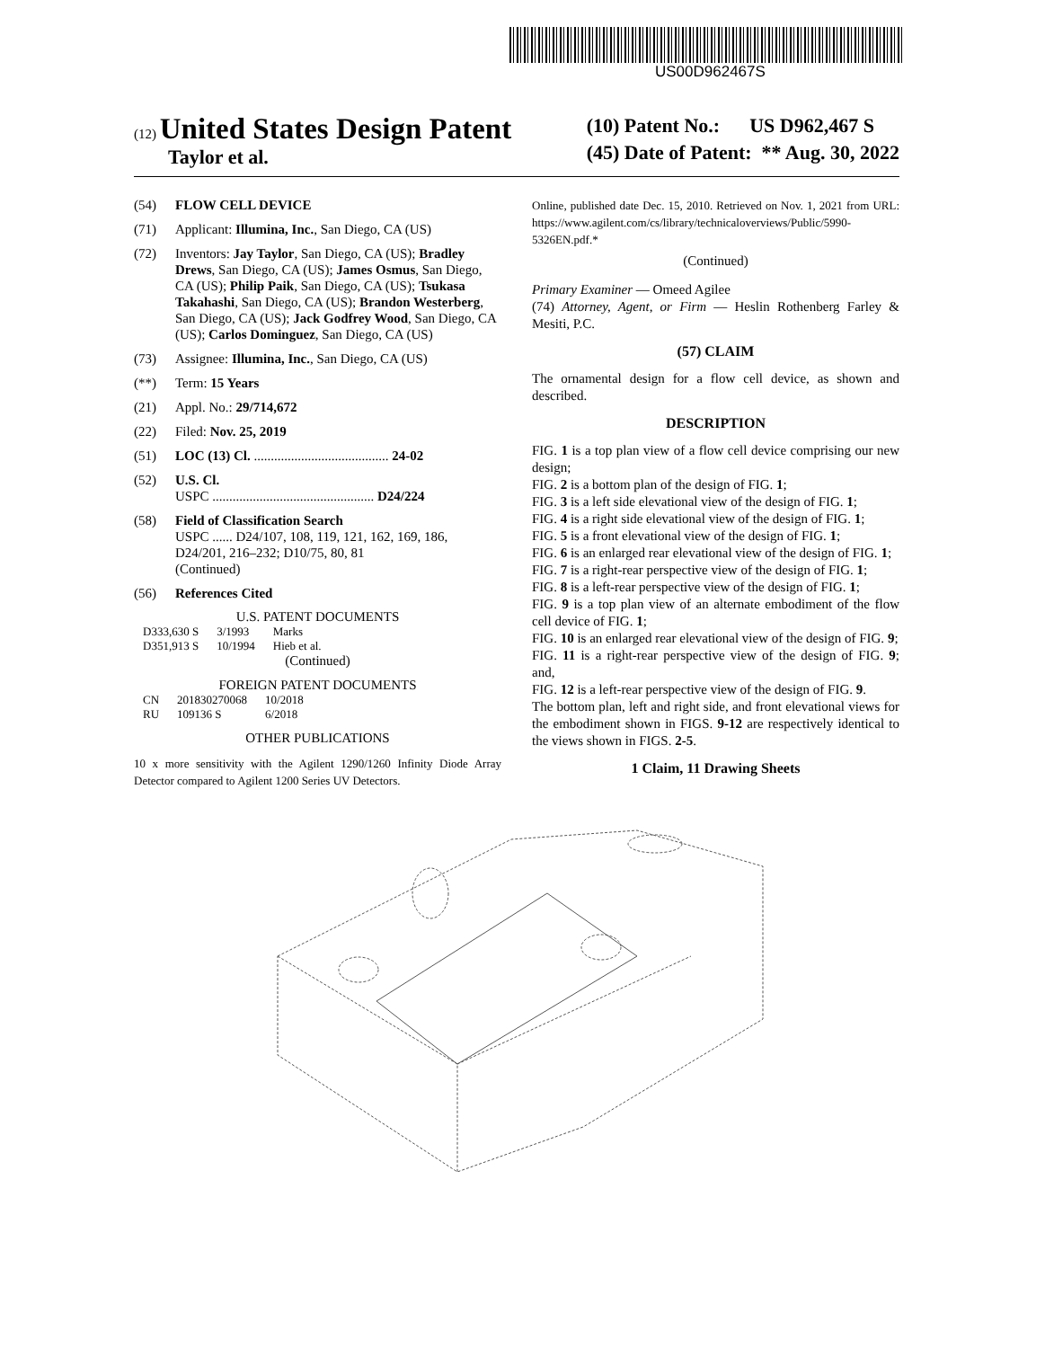US00D962467S
(12) United States Design Patent
Taylor et al.
(10) Patent No.: US D962,467 S
(45) Date of Patent: ** Aug. 30, 2022
(54) FLOW CELL DEVICE
(71) Applicant: Illumina, Inc., San Diego, CA (US)
(72) Inventors: Jay Taylor, San Diego, CA (US); Bradley Drews, San Diego, CA (US); James Osmus, San Diego, CA (US); Philip Paik, San Diego, CA (US); Tsukasa Takahashi, San Diego, CA (US); Brandon Westerberg, San Diego, CA (US); Jack Godfrey Wood, San Diego, CA (US); Carlos Dominguez, San Diego, CA (US)
(73) Assignee: Illumina, Inc., San Diego, CA (US)
(**) Term: 15 Years
(21) Appl. No.: 29/714,672
(22) Filed: Nov. 25, 2019
(51) LOC (13) Cl. ........................................ 24-02
(52) U.S. Cl.
USPC ................................................ D24/224
(58) Field of Classification Search
USPC ...... D24/107, 108, 119, 121, 162, 169, 186, D24/201, 216–232; D10/75, 80, 81
(Continued)
(56) References Cited
U.S. PATENT DOCUMENTS
| D333,630 S | 3/1993 | Marks |
| D351,913 S | 10/1994 | Hieb et al. |
(Continued)
FOREIGN PATENT DOCUMENTS
| CN | 201830270068 | 10/2018 |
| RU | 109136 S | 6/2018 |
OTHER PUBLICATIONS
10 x more sensitivity with the Agilent 1290/1260 Infinity Diode Array Detector compared to Agilent 1200 Series UV Detectors.
Online, published date Dec. 15, 2010. Retrieved on Nov. 1, 2021 from URL: https://www.agilent.com/cs/library/technicaloverviews/Public/5990-5326EN.pdf.*
(Continued)
Primary Examiner — Omeed Agilee
(74) Attorney, Agent, or Firm — Heslin Rothenberg Farley & Mesiti, P.C.
(57) CLAIM
The ornamental design for a flow cell device, as shown and described.
DESCRIPTION
FIG. 1 is a top plan view of a flow cell device comprising our new design;
FIG. 2 is a bottom plan of the design of FIG. 1;
FIG. 3 is a left side elevational view of the design of FIG. 1;
FIG. 4 is a right side elevational view of the design of FIG. 1;
FIG. 5 is a front elevational view of the design of FIG. 1;
FIG. 6 is an enlarged rear elevational view of the design of FIG. 1;
FIG. 7 is a right-rear perspective view of the design of FIG. 1;
FIG. 8 is a left-rear perspective view of the design of FIG. 1;
FIG. 9 is a top plan view of an alternate embodiment of the flow cell device of FIG. 1;
FIG. 10 is an enlarged rear elevational view of the design of FIG. 9;
FIG. 11 is a right-rear perspective view of the design of FIG. 9; and,
FIG. 12 is a left-rear perspective view of the design of FIG. 9.
The bottom plan, left and right side, and front elevational views for the embodiment shown in FIGS. 9-12 are respectively identical to the views shown in FIGS. 2-5.
1 Claim, 11 Drawing Sheets